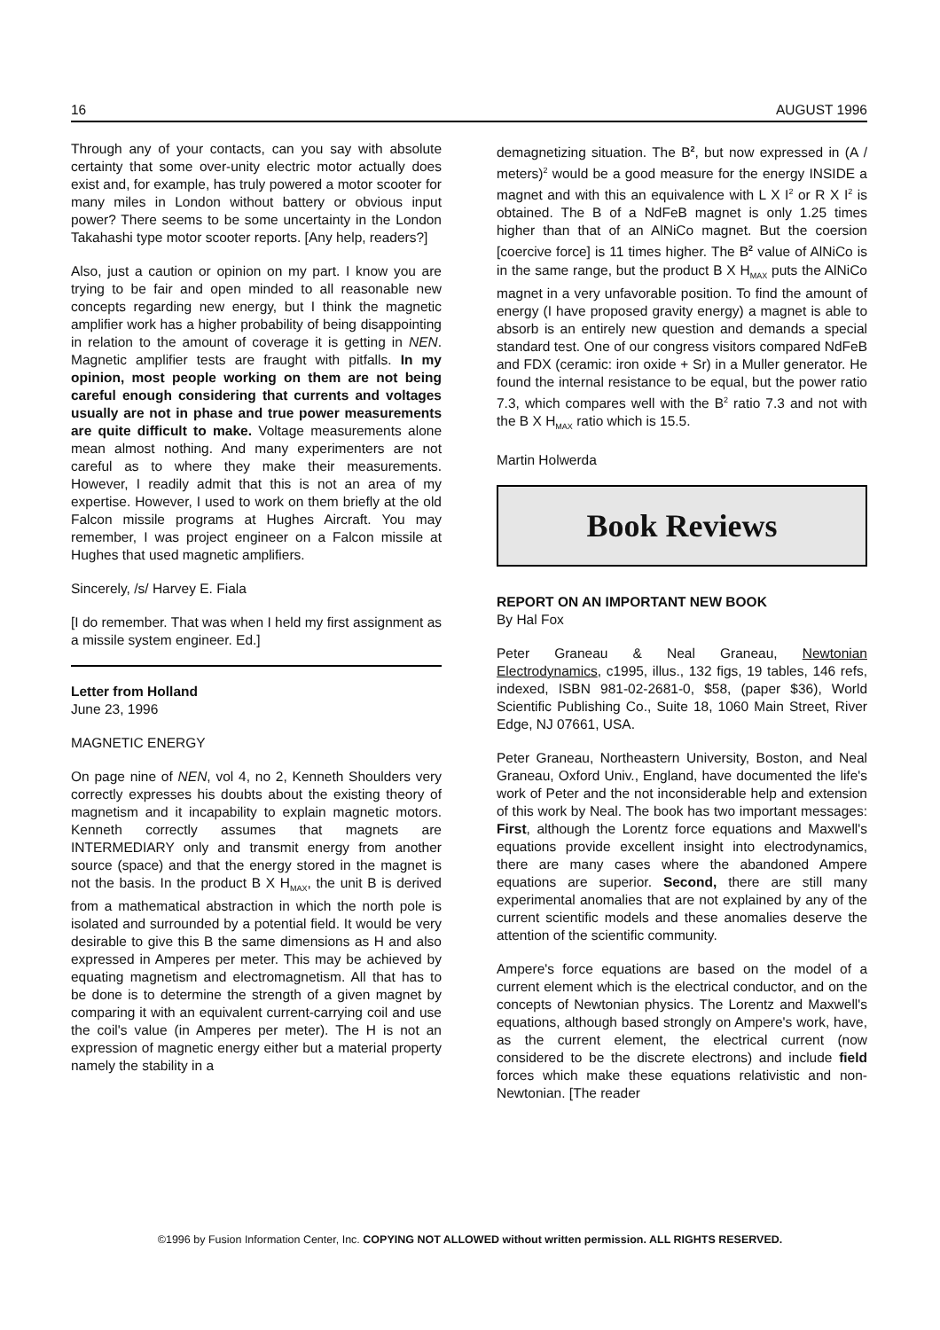16 AUGUST 1996
Through any of your contacts, can you say with absolute certainty that some over-unity electric motor actually does exist and, for example, has truly powered a motor scooter for many miles in London without battery or obvious input power? There seems to be some uncertainty in the London Takahashi type motor scooter reports. [Any help, readers?]
Also, just a caution or opinion on my part. I know you are trying to be fair and open minded to all reasonable new concepts regarding new energy, but I think the magnetic amplifier work has a higher probability of being disappointing in relation to the amount of coverage it is getting in NEN. Magnetic amplifier tests are fraught with pitfalls. In my opinion, most people working on them are not being careful enough considering that currents and voltages usually are not in phase and true power measurements are quite difficult to make. Voltage measurements alone mean almost nothing. And many experimenters are not careful as to where they make their measurements. However, I readily admit that this is not an area of my expertise. However, I used to work on them briefly at the old Falcon missile programs at Hughes Aircraft. You may remember, I was project engineer on a Falcon missile at Hughes that used magnetic amplifiers.
Sincerely, /s/ Harvey E. Fiala
[I do remember. That was when I held my first assignment as a missile system engineer. Ed.]
Letter from Holland
June 23, 1996
MAGNETIC ENERGY
On page nine of NEN, vol 4, no 2, Kenneth Shoulders very correctly expresses his doubts about the existing theory of magnetism and it incapability to explain magnetic motors. Kenneth correctly assumes that magnets are INTERMEDIARY only and transmit energy from another source (space) and that the energy stored in the magnet is not the basis. In the product B X H<sub>MAX</sub>, the unit B is derived from a mathematical abstraction in which the north pole is isolated and surrounded by a potential field. It would be very desirable to give this B the same dimensions as H and also expressed in Amperes per meter. This may be achieved by equating magnetism and electromagnetism. All that has to be done is to determine the strength of a given magnet by comparing it with an equivalent current-carrying coil and use the coil's value (in Amperes per meter). The H is not an expression of magnetic energy either but a material property namely the stability in a
demagnetizing situation. The B<sup>2</sup>, but now expressed in (A / meters)<sup>2</sup> would be a good measure for the energy INSIDE a magnet and with this an equivalence with L X I<sup>2</sup> or R X I<sup>2</sup> is obtained. The B of a NdFeB magnet is only 1.25 times higher than that of an AlNiCo magnet. But the coersion [coercive force] is 11 times higher. The B<sup>2</sup> value of AlNiCo is in the same range, but the product B X H<sub>MAX</sub> puts the AlNiCo magnet in a very unfavorable position. To find the amount of energy (I have proposed gravity energy) a magnet is able to absorb is an entirely new question and demands a special standard test. One of our congress visitors compared NdFeB and FDX (ceramic: iron oxide + Sr) in a Muller generator. He found the internal resistance to be equal, but the power ratio 7.3, which compares well with the B<sup>2</sup> ratio 7.3 and not with the B X H<sub>MAX</sub> ratio which is 15.5.
Martin Holwerda
Book Reviews
REPORT ON AN IMPORTANT NEW BOOK
By Hal Fox
Peter Graneau & Neal Graneau, Newtonian Electrodynamics, c1995, illus., 132 figs, 19 tables, 146 refs, indexed, ISBN 981-02-2681-0, $58, (paper $36), World Scientific Publishing Co., Suite 18, 1060 Main Street, River Edge, NJ 07661, USA.
Peter Graneau, Northeastern University, Boston, and Neal Graneau, Oxford Univ., England, have documented the life's work of Peter and the not inconsiderable help and extension of this work by Neal. The book has two important messages: First, although the Lorentz force equations and Maxwell's equations provide excellent insight into electrodynamics, there are many cases where the abandoned Ampere equations are superior. Second, there are still many experimental anomalies that are not explained by any of the current scientific models and these anomalies deserve the attention of the scientific community.
Ampere's force equations are based on the model of a current element which is the electrical conductor, and on the concepts of Newtonian physics. The Lorentz and Maxwell's equations, although based strongly on Ampere's work, have, as the current element, the electrical current (now considered to be the discrete electrons) and include field forces which make these equations relativistic and non-Newtonian. [The reader
©1996 by Fusion Information Center, Inc. COPYING NOT ALLOWED without written permission. ALL RIGHTS RESERVED.